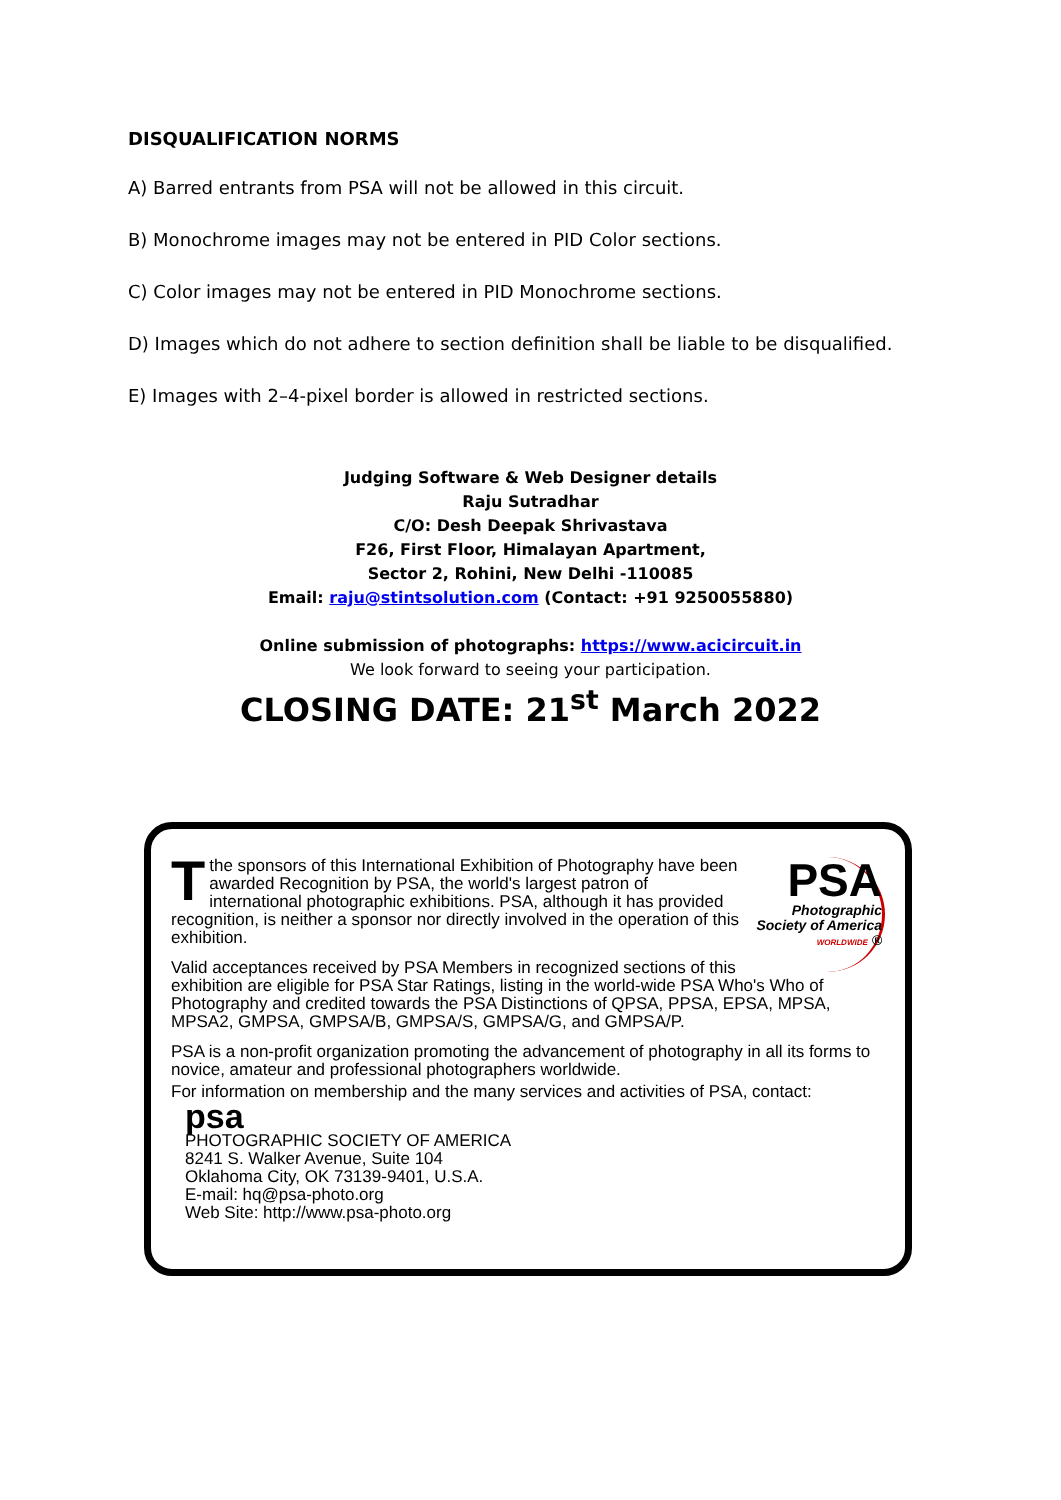DISQUALIFICATION NORMS
A) Barred entrants from PSA will not be allowed in this circuit.
B) Monochrome images may not be entered in PID Color sections.
C) Color images may not be entered in PID Monochrome sections.
D) Images which do not adhere to section definition shall be liable to be disqualified.
E) Images with 2–4-pixel border is allowed in restricted sections.
Judging Software & Web Designer details
Raju Sutradhar
C/O: Desh Deepak Shrivastava
F26, First Floor, Himalayan Apartment,
Sector 2, Rohini, New Delhi -110085
Email: raju@stintsolution.com (Contact: +91 9250055880)
Online submission of photographs: https://www.acicircuit.in
We look forward to seeing your participation.
CLOSING DATE: 21<sup>st</sup> March 2022
PSA
Photographic Society of America WORLDWIDE ®
Tthe sponsors of this International Exhibition of Photography have been awarded Recognition by PSA, the world's largest patron of international photographic exhibitions. PSA, although it has provided recognition, is neither a sponsor nor directly involved in the operation of this exhibition.
Valid acceptances received by PSA Members in recognized sections of this exhibition are eligible for PSA Star Ratings, listing in the world-wide PSA Who's Who of Photography and credited towards the PSA Distinctions of QPSA, PPSA, EPSA, MPSA, MPSA2, GMPSA, GMPSA/B, GMPSA/S, GMPSA/G, and GMPSA/P.
PSA is a non-profit organization promoting the advancement of photography in all its forms to novice, amateur and professional photographers worldwide.
For information on membership and the many services and activities of PSA, contact:
psa
PHOTOGRAPHIC SOCIETY OF AMERICA
8241 S. Walker Avenue, Suite 104
Oklahoma City, OK 73139-9401, U.S.A.
E-mail: hq@psa-photo.org
Web Site: http://www.psa-photo.org